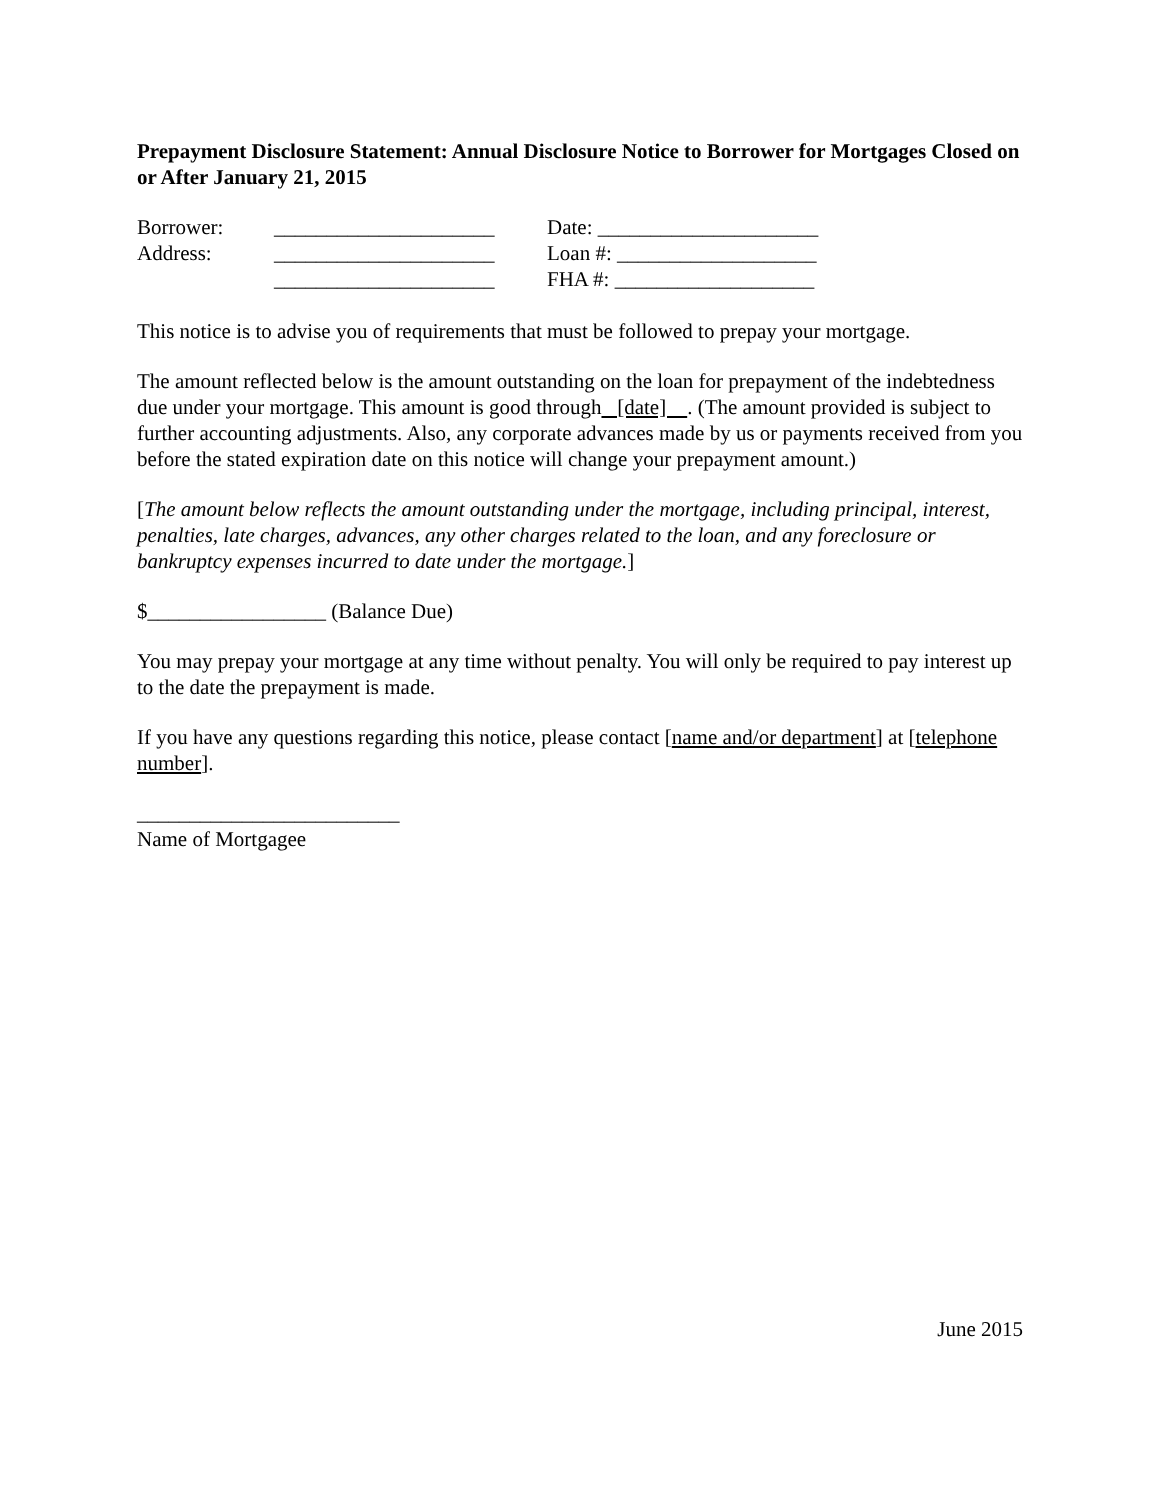Prepayment Disclosure Statement: Annual Disclosure Notice to Borrower for Mortgages Closed on or After January 21, 2015
| Borrower: | _____________________ | Date: _____________________ |
| Address: | _____________________ | Loan #: ___________________ |
| | _____________________ | FHA #: ___________________ |
This notice is to advise you of requirements that must be followed to prepay your mortgage.
The amount reflected below is the amount outstanding on the loan for prepayment of the indebtedness due under your mortgage. This amount is good through [date] . (The amount provided is subject to further accounting adjustments. Also, any corporate advances made by us or payments received from you before the stated expiration date on this notice will change your prepayment amount.)
[The amount below reflects the amount outstanding under the mortgage, including principal, interest, penalties, late charges, advances, any other charges related to the loan, and any foreclosure or bankruptcy expenses incurred to date under the mortgage.]
$_________________ (Balance Due)
You may prepay your mortgage at any time without penalty. You will only be required to pay interest up to the date the prepayment is made.
If you have any questions regarding this notice, please contact [name and/or department] at [telephone number].
_________________________
Name of Mortgagee
June 2015